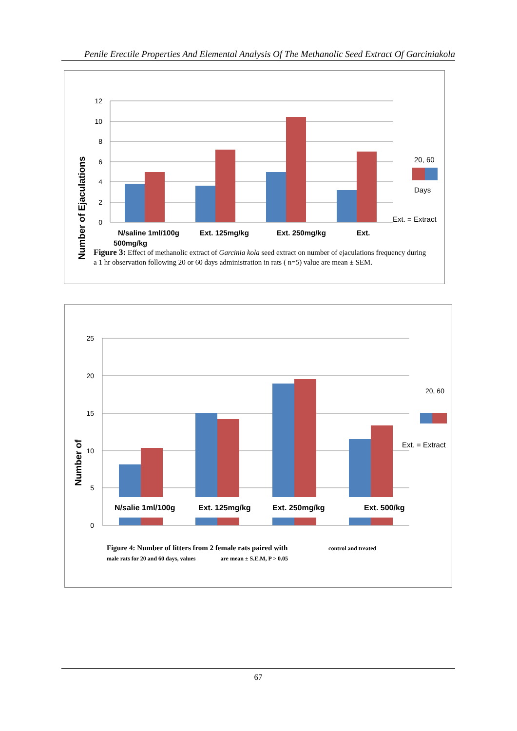Penile Erectile Properties And Elemental Analysis Of The Methanolic Seed Extract Of Garciniakola
12
10
8
6
4
2
0
20, 60
Days
Ext. = Extract
N/saline 1ml/100g
Ext. 125mg/kg
Ext. 250mg/kg
Ext.
500mg/kg
Number of Ejaculations
Figure 3: Effect of methanolic extract of Garcinia kola seed extract on number of ejaculations frequency during a 1 hr observation following 20 or 60 days administration in rats ( n=5) value are mean ± SEM.
25
20
15
10
5
0
20, 60
Ext. = Extract
N/salie 1ml/100g
Ext. 125mg/kg
Ext. 250mg/kg
Ext. 500/kg
Number of
Figure 4: Number of litters from 2 female rats paired with control and treated
male rats for 20 and 60 days, values are mean ± S.E.M, P > 0.05
67